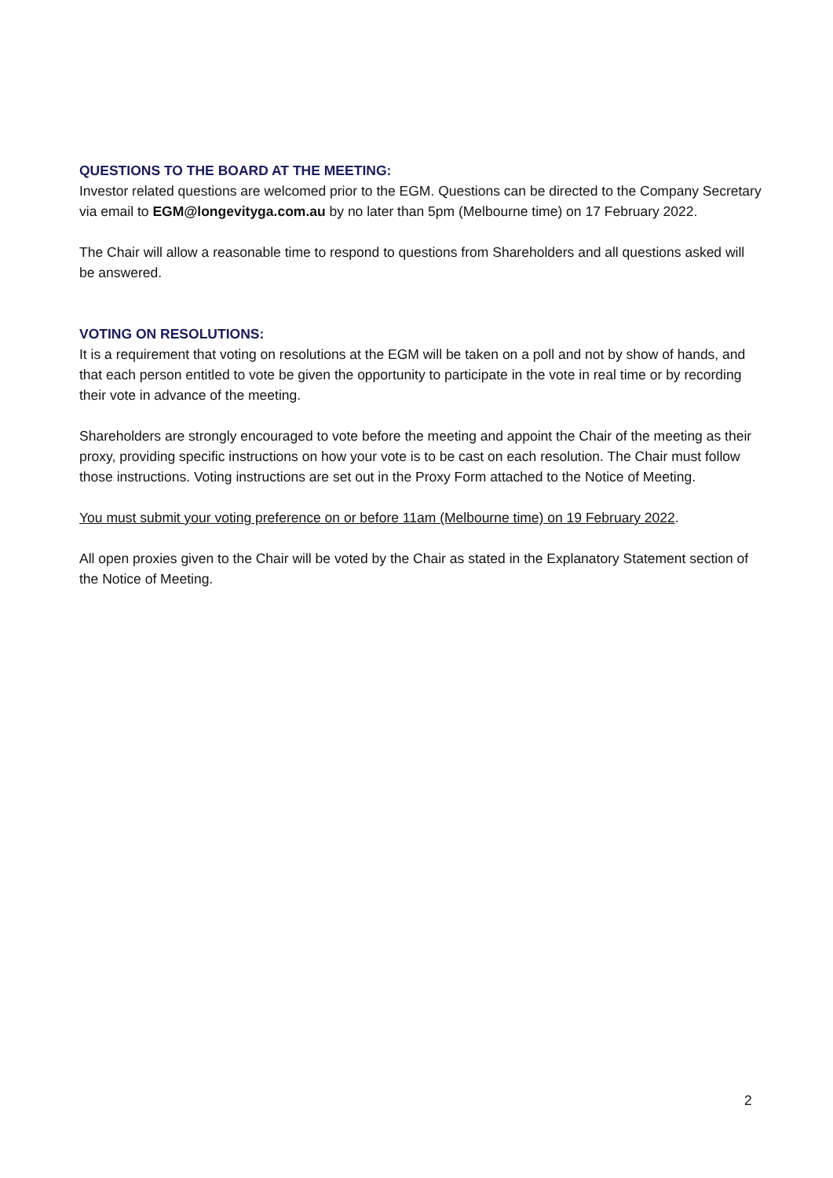QUESTIONS TO THE BOARD AT THE MEETING:
Investor related questions are welcomed prior to the EGM. Questions can be directed to the Company Secretary via email to EGM@longevityga.com.au by no later than 5pm (Melbourne time) on 17 February 2022.
The Chair will allow a reasonable time to respond to questions from Shareholders and all questions asked will be answered.
VOTING ON RESOLUTIONS:
It is a requirement that voting on resolutions at the EGM will be taken on a poll and not by show of hands, and that each person entitled to vote be given the opportunity to participate in the vote in real time or by recording their vote in advance of the meeting.
Shareholders are strongly encouraged to vote before the meeting and appoint the Chair of the meeting as their proxy, providing specific instructions on how your vote is to be cast on each resolution. The Chair must follow those instructions. Voting instructions are set out in the Proxy Form attached to the Notice of Meeting.
You must submit your voting preference on or before 11am (Melbourne time) on 19 February 2022.
All open proxies given to the Chair will be voted by the Chair as stated in the Explanatory Statement section of the Notice of Meeting.
2